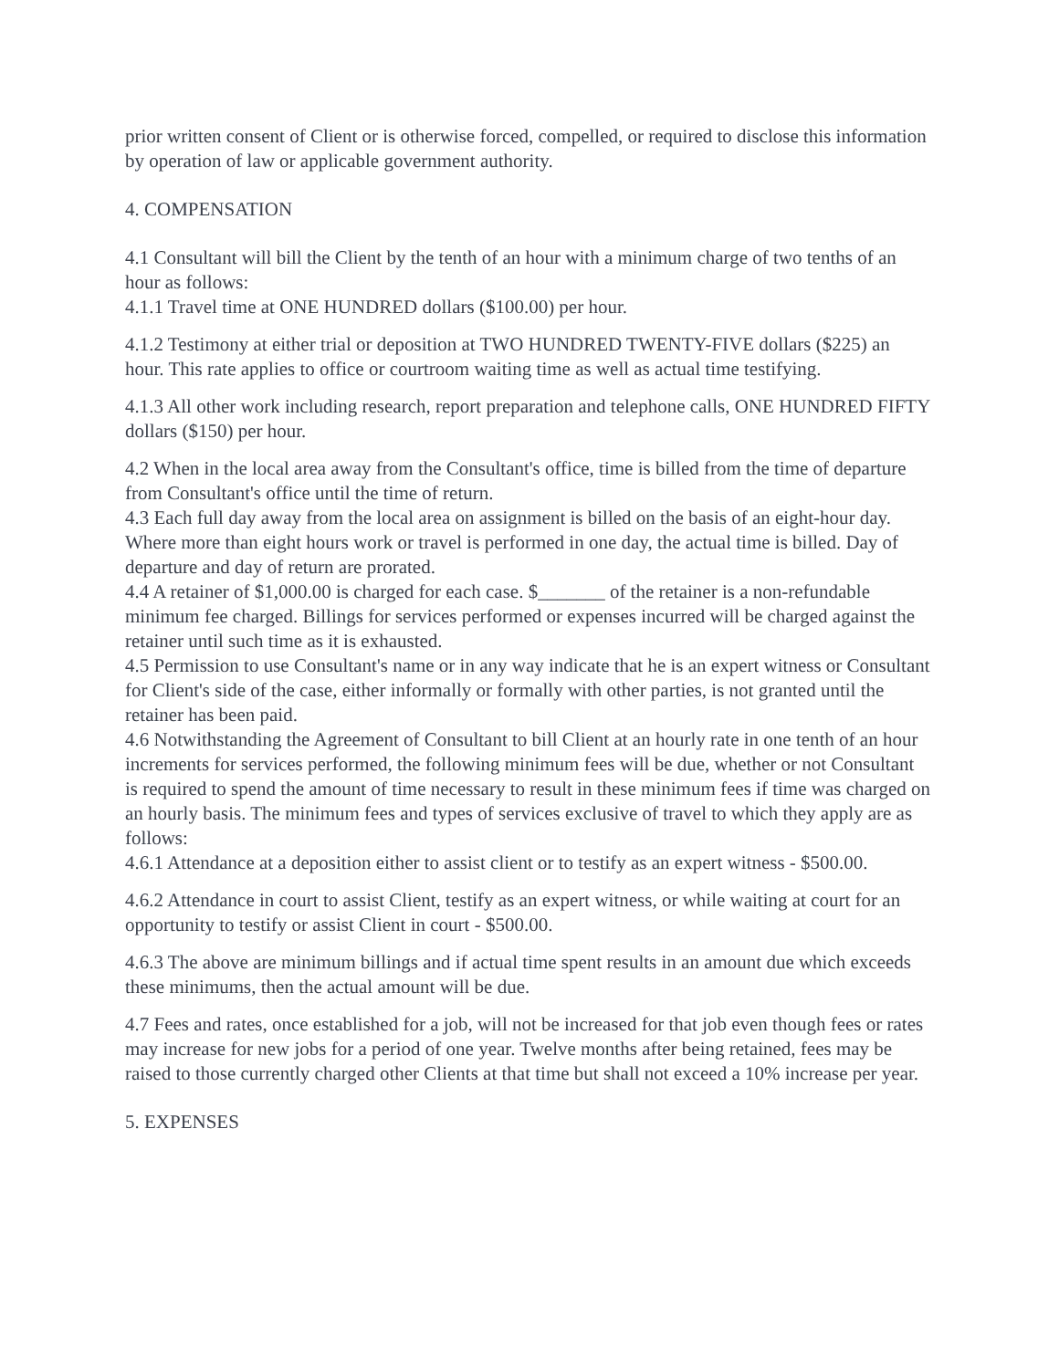prior written consent of Client or is otherwise forced, compelled, or required to disclose this information by operation of law or applicable government authority.
4. COMPENSATION
4.1 Consultant will bill the Client by the tenth of an hour with a minimum charge of two tenths of an hour as follows:
4.1.1 Travel time at ONE HUNDRED dollars ($100.00) per hour.
4.1.2 Testimony at either trial or deposition at TWO HUNDRED TWENTY-FIVE dollars ($225) an hour. This rate applies to office or courtroom waiting time as well as actual time testifying.
4.1.3 All other work including research, report preparation and telephone calls, ONE HUNDRED FIFTY dollars ($150) per hour.
4.2 When in the local area away from the Consultant's office, time is billed from the time of departure from Consultant's office until the time of return.
4.3 Each full day away from the local area on assignment is billed on the basis of an eight-hour day. Where more than eight hours work or travel is performed in one day, the actual time is billed. Day of departure and day of return are prorated.
4.4 A retainer of $1,000.00 is charged for each case. $_______ of the retainer is a non-refundable minimum fee charged. Billings for services performed or expenses incurred will be charged against the retainer until such time as it is exhausted.
4.5 Permission to use Consultant's name or in any way indicate that he is an expert witness or Consultant for Client's side of the case, either informally or formally with other parties, is not granted until the retainer has been paid.
4.6 Notwithstanding the Agreement of Consultant to bill Client at an hourly rate in one tenth of an hour increments for services performed, the following minimum fees will be due, whether or not Consultant is required to spend the amount of time necessary to result in these minimum fees if time was charged on an hourly basis. The minimum fees and types of services exclusive of travel to which they apply are as follows:
4.6.1 Attendance at a deposition either to assist client or to testify as an expert witness - $500.00.
4.6.2 Attendance in court to assist Client, testify as an expert witness, or while waiting at court for an opportunity to testify or assist Client in court - $500.00.
4.6.3 The above are minimum billings and if actual time spent results in an amount due which exceeds these minimums, then the actual amount will be due.
4.7 Fees and rates, once established for a job, will not be increased for that job even though fees or rates may increase for new jobs for a period of one year. Twelve months after being retained, fees may be raised to those currently charged other Clients at that time but shall not exceed a 10% increase per year.
5. EXPENSES